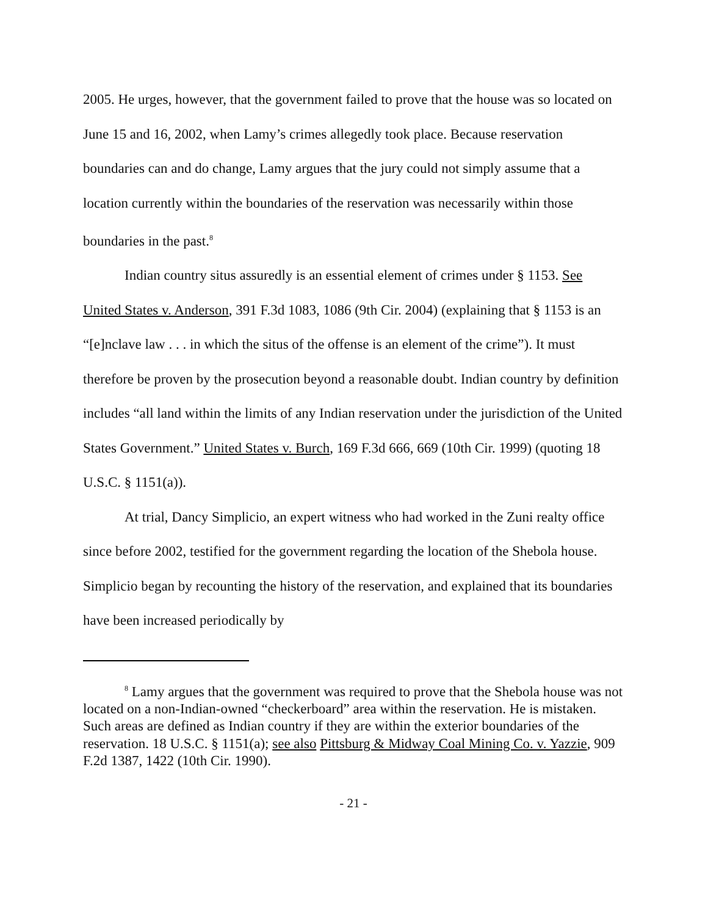2005. He urges, however, that the government failed to prove that the house was so located on June 15 and 16, 2002, when Lamy’s crimes allegedly took place. Because reservation boundaries can and do change, Lamy argues that the jury could not simply assume that a location currently within the boundaries of the reservation was necessarily within those boundaries in the past.<sup>8</sup>
Indian country situs assuredly is an essential element of crimes under § 1153. See United States v. Anderson, 391 F.3d 1083, 1086 (9th Cir. 2004) (explaining that § 1153 is an “[e]nclave law . . . in which the situs of the offense is an element of the crime”). It must therefore be proven by the prosecution beyond a reasonable doubt. Indian country by definition includes “all land within the limits of any Indian reservation under the jurisdiction of the United States Government.” United States v. Burch, 169 F.3d 666, 669 (10th Cir. 1999) (quoting 18 U.S.C. § 1151(a)).
At trial, Dancy Simplicio, an expert witness who had worked in the Zuni realty office since before 2002, testified for the government regarding the location of the Shebola house. Simplicio began by recounting the history of the reservation, and explained that its boundaries have been increased periodically by
<sup>8</sup> Lamy argues that the government was required to prove that the Shebola house was not located on a non-Indian-owned “checkerboard” area within the reservation. He is mistaken. Such areas are defined as Indian country if they are within the exterior boundaries of the reservation. 18 U.S.C. § 1151(a); see also Pittsburg & Midway Coal Mining Co. v. Yazzie, 909 F.2d 1387, 1422 (10th Cir. 1990).
- 21 -